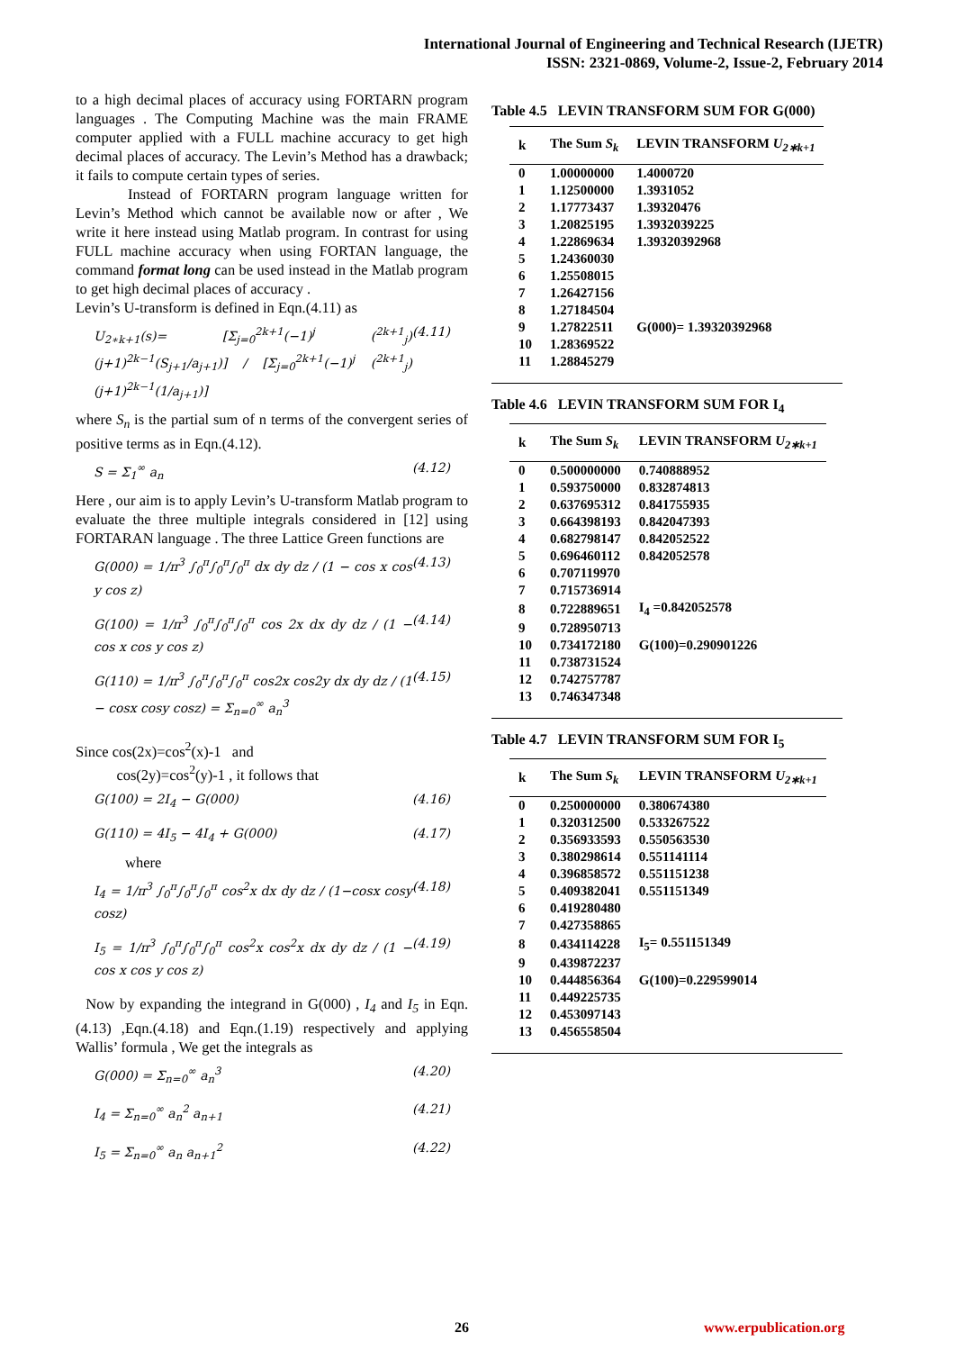International Journal of Engineering and Technical Research (IJETR)
ISSN: 2321-0869, Volume-2, Issue-2, February 2014
to a high decimal places of accuracy using FORTARN program languages . The Computing Machine was the main FRAME computer applied with a FULL machine accuracy to get high decimal places of accuracy. The Levin’s Method has a drawback; it fails to compute certain types of series.
Instead of FORTARN program language written for Levin’s Method which cannot be available now or after , We write it here instead using Matlab program. In contrast for using FULL machine accuracy when using FORTAN language, the command format long can be used instead in the Matlab program to get high decimal places of accuracy .
Levin’s U-transform is defined in Eqn.(4.11) as
U<sub>2∗k+1</sub>(s)= [Σ<sub>j=0</sub><sup>2k+1</sup>(−1)<sup>j</sup> (<sup>2k+1</sup><sub>j</sub>)(j+1)<sup>2k−1</sup>(S<sub>j+1</sub>/a<sub>j+1</sub>)] / [Σ<sub>j=0</sub><sup>2k+1</sup>(−1)<sup>j</sup> (<sup>2k+1</sup><sub>j</sub>)(j+1)<sup>2k−1</sup>(1/a<sub>j+1</sub>)] (4.11)
where S<sub>n</sub> is the partial sum of n terms of the convergent series of positive terms as in Eqn.(4.12).
S = Σ<sub>1</sub><sup>∞</sup> a<sub>n</sub> (4.12)
Here , our aim is to apply Levin’s U-transform Matlab program to evaluate the three multiple integrals considered in [12] using FORTARAN language . The three Lattice Green functions are
G(000) = 1/π<sup>3</sup> ∫<sub>0</sub><sup>π</sup>∫<sub>0</sub><sup>π</sup>∫<sub>0</sub><sup>π</sup> dx dy dz / (1 − cos x cos y cos z) (4.13)
G(100) = 1/π<sup>3</sup> ∫<sub>0</sub><sup>π</sup>∫<sub>0</sub><sup>π</sup>∫<sub>0</sub><sup>π</sup> cos 2x dx dy dz / (1 − cos x cos y cos z) (4.14)
G(110) = 1/π<sup>3</sup> ∫<sub>0</sub><sup>π</sup>∫<sub>0</sub><sup>π</sup>∫<sub>0</sub><sup>π</sup> cos2x cos2y dx dy dz / (1 − cosx cosy cosz) = Σ<sub>n=0</sub><sup>∞</sup> a<sub>n</sub><sup>3</sup> (4.15)
Since cos(2x)=cos<sup>2</sup>(x)-1 and
cos(2y)=cos<sup>2</sup>(y)-1 , it follows that
G(100) = 2I<sub>4</sub> − G(000) (4.16)
G(110) = 4I<sub>5</sub> − 4I<sub>4</sub> + G(000) (4.17)
where
I<sub>4</sub> = 1/π<sup>3</sup> ∫<sub>0</sub><sup>π</sup>∫<sub>0</sub><sup>π</sup>∫<sub>0</sub><sup>π</sup> cos<sup>2</sup>x dx dy dz / (1−cosx cosy cosz) (4.18)
I<sub>5</sub> = 1/π<sup>3</sup> ∫<sub>0</sub><sup>π</sup>∫<sub>0</sub><sup>π</sup>∫<sub>0</sub><sup>π</sup> cos<sup>2</sup>x cos<sup>2</sup>x dx dy dz / (1 − cos x cos y cos z) (4.19)
Now by expanding the integrand in G(000) , I<sub>4</sub> and I<sub>5</sub> in Eqn.(4.13) ,Eqn.(4.18) and Eqn.(1.19) respectively and applying Wallis’ formula , We get the integrals as
G(000) = Σ<sub>n=0</sub><sup>∞</sup> a<sub>n</sub><sup>3</sup> (4.20)
I<sub>4</sub> = Σ<sub>n=0</sub><sup>∞</sup> a<sub>n</sub><sup>2</sup> a<sub>n+1</sub> (4.21)
I<sub>5</sub> = Σ<sub>n=0</sub><sup>∞</sup> a<sub>n</sub> a<sub>n+1</sub><sup>2</sup> (4.22)
Table 4.5 LEVIN TRANSFORM SUM FOR G(000)
| k | The Sum S<sub>k</sub> | LEVIN TRANSFORM U<sub>2∗k+1</sub> |
| --- | --- | --- |
| 0 | 1.00000000 | 1.4000720 |
| 1 | 1.12500000 | 1.3931052 |
| 2 | 1.17773437 | 1.39320476 |
| 3 | 1.20825195 | 1.3932039225 |
| 4 | 1.22869634 | 1.39320392968 |
| 5 | 1.24360030 | |
| 6 | 1.25508015 | |
| 7 | 1.26427156 | |
| 8 | 1.27184504 | |
| 9 | 1.27822511 | G(000)= 1.39320392968 |
| 10 | 1.28369522 | |
| 11 | 1.28845279 | |
Table 4.6 LEVIN TRANSFORM SUM FOR I<sub>4</sub>
| k | The Sum S<sub>k</sub> | LEVIN TRANSFORM U<sub>2∗k+1</sub> |
| --- | --- | --- |
| 0 | 0.500000000 | 0.740888952 |
| 1 | 0.593750000 | 0.832874813 |
| 2 | 0.637695312 | 0.841755935 |
| 3 | 0.664398193 | 0.842047393 |
| 4 | 0.682798147 | 0.842052522 |
| 5 | 0.696460112 | 0.842052578 |
| 6 | 0.707119970 | |
| 7 | 0.715736914 | |
| 8 | 0.722889651 | I<sub>4</sub> =0.842052578 |
| 9 | 0.728950713 | |
| 10 | 0.734172180 | G(100)=0.290901226 |
| 11 | 0.738731524 | |
| 12 | 0.742757787 | |
| 13 | 0.746347348 | |
Table 4.7 LEVIN TRANSFORM SUM FOR I<sub>5</sub>
| k | The Sum S<sub>k</sub> | LEVIN TRANSFORM U<sub>2∗k+1</sub> |
| --- | --- | --- |
| 0 | 0.250000000 | 0.380674380 |
| 1 | 0.320312500 | 0.533267522 |
| 2 | 0.356933593 | 0.550563530 |
| 3 | 0.380298614 | 0.551141114 |
| 4 | 0.396858572 | 0.551151238 |
| 5 | 0.409382041 | 0.551151349 |
| 6 | 0.419280480 | |
| 7 | 0.427358865 | |
| 8 | 0.434114228 | I<sub>5</sub>= 0.551151349 |
| 9 | 0.439872237 | |
| 10 | 0.444856364 | G(100)=0.229599014 |
| 11 | 0.449225735 | |
| 12 | 0.453097143 | |
| 13 | 0.456558504 | |
26 www.erpublication.org